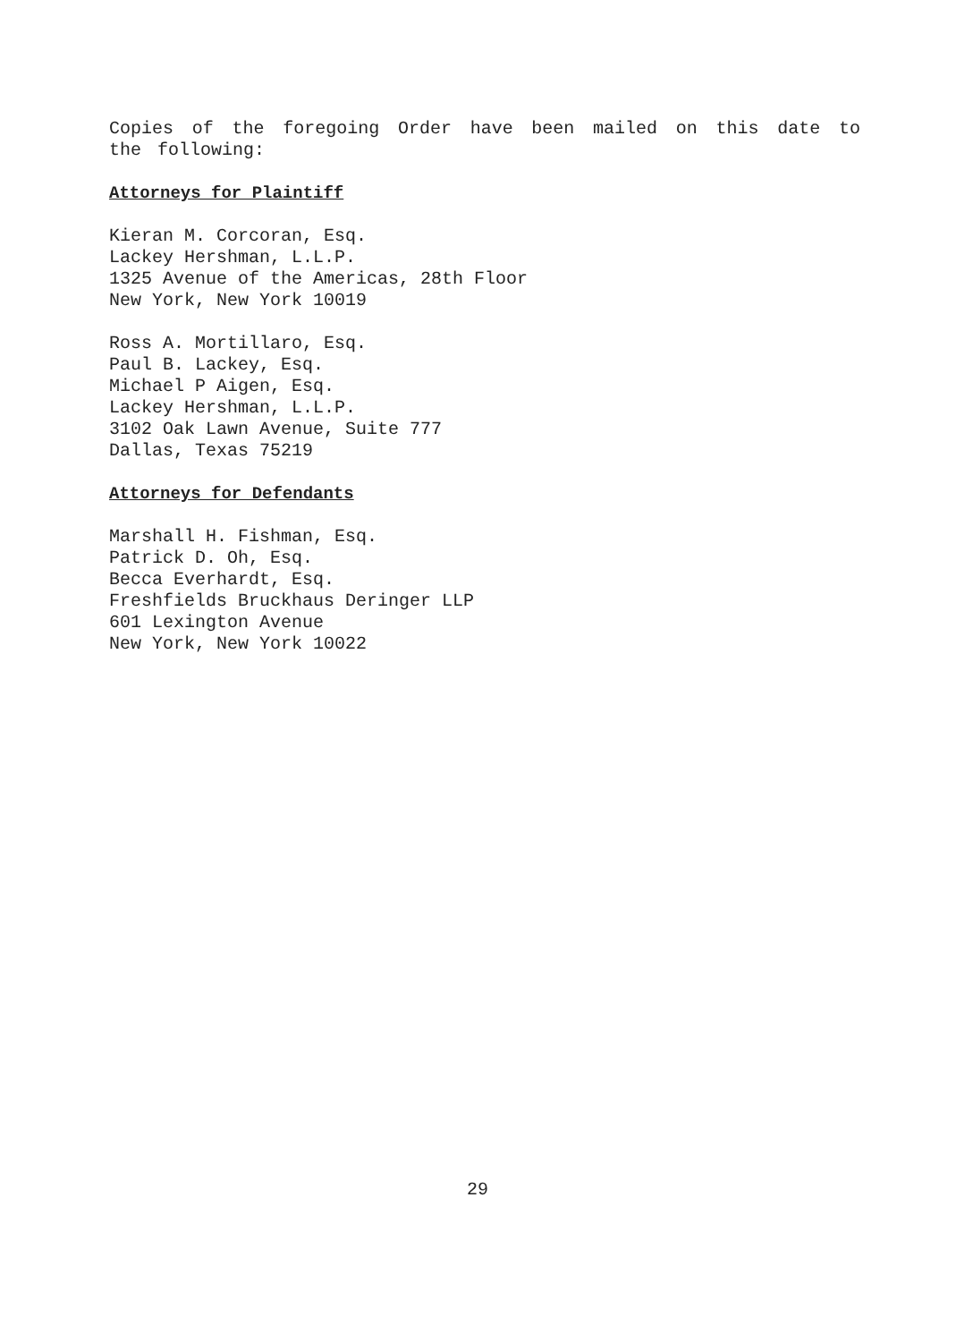Copies of the foregoing Order have been mailed on this date to the following:
Attorneys for Plaintiff
Kieran M. Corcoran, Esq.
Lackey Hershman, L.L.P.
1325 Avenue of the Americas, 28th Floor
New York, New York 10019
Ross A. Mortillaro, Esq.
Paul B. Lackey, Esq.
Michael P Aigen, Esq.
Lackey Hershman, L.L.P.
3102 Oak Lawn Avenue, Suite 777
Dallas, Texas 75219
Attorneys for Defendants
Marshall H. Fishman, Esq.
Patrick D. Oh, Esq.
Becca Everhardt, Esq.
Freshfields Bruckhaus Deringer LLP
601 Lexington Avenue
New York, New York 10022
29